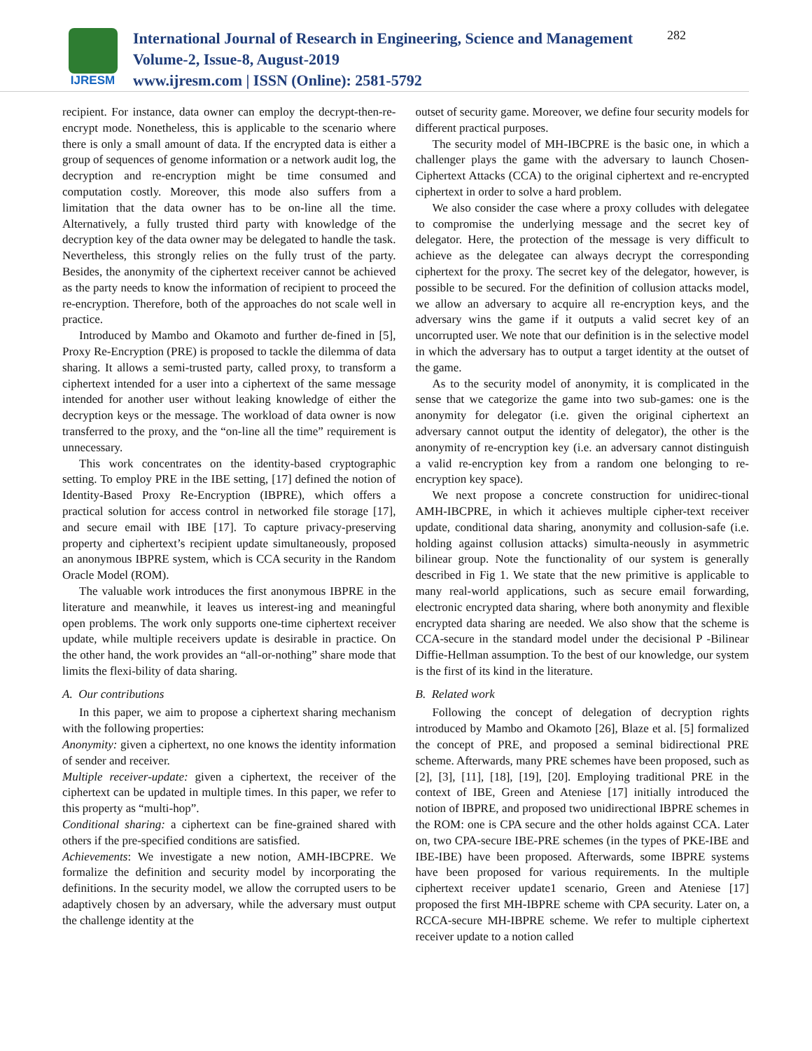IJRESM
International Journal of Research in Engineering, Science and Management
Volume-2, Issue-8, August-2019
www.ijresm.com | ISSN (Online): 2581-5792
282
recipient. For instance, data owner can employ the decrypt-then-re-encrypt mode. Nonetheless, this is applicable to the scenario where there is only a small amount of data. If the encrypted data is either a group of sequences of genome information or a network audit log, the decryption and re-encryption might be time consumed and computation costly. Moreover, this mode also suffers from a limitation that the data owner has to be on-line all the time. Alternatively, a fully trusted third party with knowledge of the decryption key of the data owner may be delegated to handle the task. Nevertheless, this strongly relies on the fully trust of the party. Besides, the anonymity of the ciphertext receiver cannot be achieved as the party needs to know the information of recipient to proceed the re-encryption. Therefore, both of the approaches do not scale well in practice.
Introduced by Mambo and Okamoto and further de-fined in [5], Proxy Re-Encryption (PRE) is proposed to tackle the dilemma of data sharing. It allows a semi-trusted party, called proxy, to transform a ciphertext intended for a user into a ciphertext of the same message intended for another user without leaking knowledge of either the decryption keys or the message. The workload of data owner is now transferred to the proxy, and the “on-line all the time” requirement is unnecessary.
This work concentrates on the identity-based cryptographic setting. To employ PRE in the IBE setting, [17] defined the notion of Identity-Based Proxy Re-Encryption (IBPRE), which offers a practical solution for access control in networked file storage [17], and secure email with IBE [17]. To capture privacy-preserving property and ciphertext’s recipient update simultaneously, proposed an anonymous IBPRE system, which is CCA security in the Random Oracle Model (ROM).
The valuable work introduces the first anonymous IBPRE in the literature and meanwhile, it leaves us interest-ing and meaningful open problems. The work only supports one-time ciphertext receiver update, while multiple receivers update is desirable in practice. On the other hand, the work provides an “all-or-nothing” share mode that limits the flexi-bility of data sharing.
A. Our contributions
In this paper, we aim to propose a ciphertext sharing mechanism with the following properties:
Anonymity: given a ciphertext, no one knows the identity information of sender and receiver.
Multiple receiver-update: given a ciphertext, the receiver of the ciphertext can be updated in multiple times. In this paper, we refer to this property as “multi-hop”.
Conditional sharing: a ciphertext can be fine-grained shared with others if the pre-specified conditions are satisfied.
Achievements: We investigate a new notion, AMH-IBCPRE. We formalize the definition and security model by incorporating the definitions. In the security model, we allow the corrupted users to be adaptively chosen by an adversary, while the adversary must output the challenge identity at the
outset of security game. Moreover, we define four security models for different practical purposes.
The security model of MH-IBCPRE is the basic one, in which a challenger plays the game with the adversary to launch Chosen-Ciphertext Attacks (CCA) to the original ciphertext and re-encrypted ciphertext in order to solve a hard problem.
We also consider the case where a proxy colludes with delegatee to compromise the underlying message and the secret key of delegator. Here, the protection of the message is very difficult to achieve as the delegatee can always decrypt the corresponding ciphertext for the proxy. The secret key of the delegator, however, is possible to be secured. For the definition of collusion attacks model, we allow an adversary to acquire all re-encryption keys, and the adversary wins the game if it outputs a valid secret key of an uncorrupted user. We note that our definition is in the selective model in which the adversary has to output a target identity at the outset of the game.
As to the security model of anonymity, it is complicated in the sense that we categorize the game into two sub-games: one is the anonymity for delegator (i.e. given the original ciphertext an adversary cannot output the identity of delegator), the other is the anonymity of re-encryption key (i.e. an adversary cannot distinguish a valid re-encryption key from a random one belonging to re-encryption key space).
We next propose a concrete construction for unidirec-tional AMH-IBCPRE, in which it achieves multiple cipher-text receiver update, conditional data sharing, anonymity and collusion-safe (i.e. holding against collusion attacks) simulta-neously in asymmetric bilinear group. Note the functionality of our system is generally described in Fig 1. We state that the new primitive is applicable to many real-world applications, such as secure email forwarding, electronic encrypted data sharing, where both anonymity and flexible encrypted data sharing are needed. We also show that the scheme is CCA-secure in the standard model under the decisional P -Bilinear Diffie-Hellman assumption. To the best of our knowledge, our system is the first of its kind in the literature.
B. Related work
Following the concept of delegation of decryption rights introduced by Mambo and Okamoto [26], Blaze et al. [5] formalized the concept of PRE, and proposed a seminal bidirectional PRE scheme. Afterwards, many PRE schemes have been proposed, such as [2], [3], [11], [18], [19], [20]. Employing traditional PRE in the context of IBE, Green and Ateniese [17] initially introduced the notion of IBPRE, and proposed two unidirectional IBPRE schemes in the ROM: one is CPA secure and the other holds against CCA. Later on, two CPA-secure IBE-PRE schemes (in the types of PKE-IBE and IBE-IBE) have been proposed. Afterwards, some IBPRE systems have been proposed for various requirements. In the multiple ciphertext receiver update1 scenario, Green and Ateniese [17] proposed the first MH-IBPRE scheme with CPA security. Later on, a RCCA-secure MH-IBPRE scheme. We refer to multiple ciphertext receiver update to a notion called